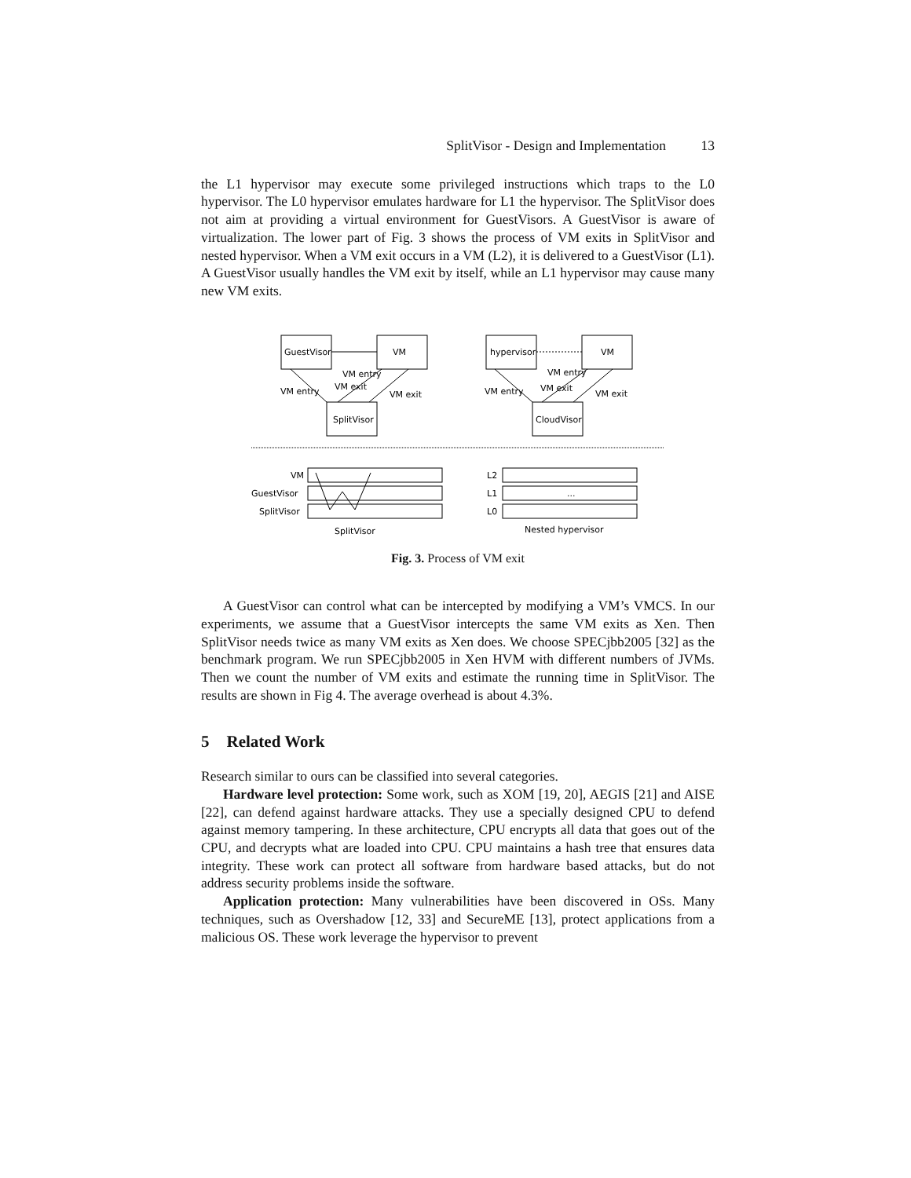SplitVisor - Design and Implementation 13
the L1 hypervisor may execute some privileged instructions which traps to the L0 hypervisor. The L0 hypervisor emulates hardware for L1 the hypervisor. The SplitVisor does not aim at providing a virtual environment for GuestVisors. A GuestVisor is aware of virtualization. The lower part of Fig. 3 shows the process of VM exits in SplitVisor and nested hypervisor. When a VM exit occurs in a VM (L2), it is delivered to a GuestVisor (L1). A GuestVisor usually handles the VM exit by itself, while an L1 hypervisor may cause many new VM exits.
GuestVisor
VM
SplitVisor
hypervisor
VM
CloudVisor
VM entry
VM entry
VM exit
VM exit
VM entry
VM entry
VM exit
VM exit
VM
GuestVisor
SplitVisor
SplitVisor
L2
L1
L0
...
Nested hypervisor
Fig. 3. Process of VM exit
A GuestVisor can control what can be intercepted by modifying a VM’s VMCS. In our experiments, we assume that a GuestVisor intercepts the same VM exits as Xen. Then SplitVisor needs twice as many VM exits as Xen does. We choose SPECjbb2005 [32] as the benchmark program. We run SPECjbb2005 in Xen HVM with different numbers of JVMs. Then we count the number of VM exits and estimate the running time in SplitVisor. The results are shown in Fig 4. The average overhead is about 4.3%.
5 Related Work
Research similar to ours can be classified into several categories.
Hardware level protection: Some work, such as XOM [19, 20], AEGIS [21] and AISE [22], can defend against hardware attacks. They use a specially designed CPU to defend against memory tampering. In these architecture, CPU encrypts all data that goes out of the CPU, and decrypts what are loaded into CPU. CPU maintains a hash tree that ensures data integrity. These work can protect all software from hardware based attacks, but do not address security problems inside the software.
Application protection: Many vulnerabilities have been discovered in OSs. Many techniques, such as Overshadow [12, 33] and SecureME [13], protect applications from a malicious OS. These work leverage the hypervisor to prevent